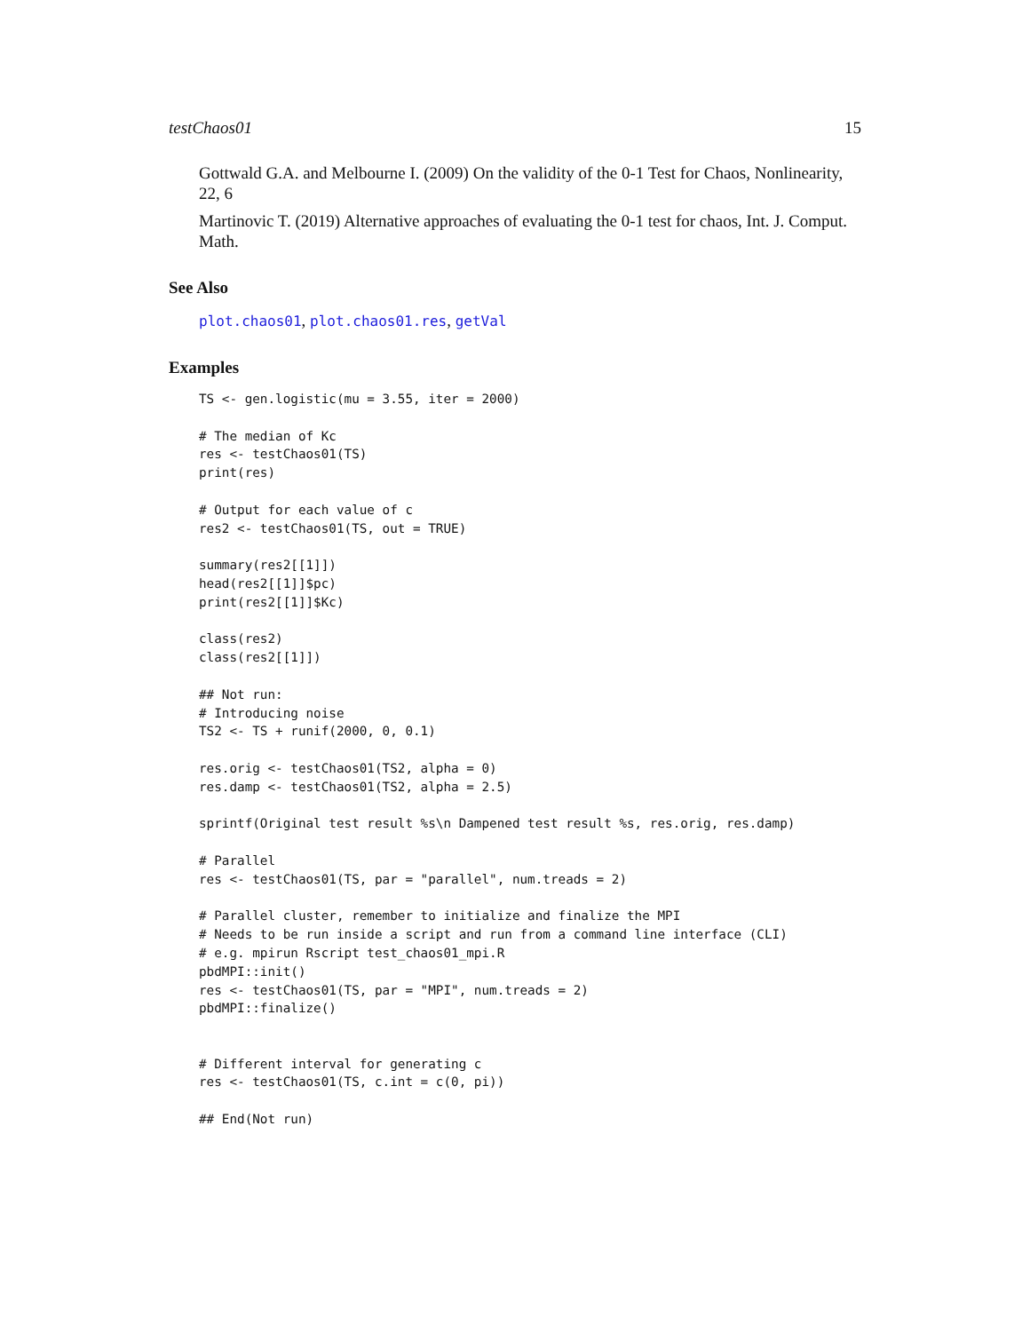testChaos01 15
Gottwald G.A. and Melbourne I. (2009) On the validity of the 0-1 Test for Chaos, Nonlinearity, 22, 6
Martinovic T. (2019) Alternative approaches of evaluating the 0-1 test for chaos, Int. J. Comput. Math.
See Also
plot.chaos01, plot.chaos01.res, getVal
Examples
TS <- gen.logistic(mu = 3.55, iter = 2000)

# The median of Kc
res <- testChaos01(TS)
print(res)

# Output for each value of c
res2 <- testChaos01(TS, out = TRUE)

summary(res2[[1]])
head(res2[[1]]$pc)
print(res2[[1]]$Kc)

class(res2)
class(res2[[1]])

## Not run:
# Introducing noise
TS2 <- TS + runif(2000, 0, 0.1)

res.orig <- testChaos01(TS2, alpha = 0)
res.damp <- testChaos01(TS2, alpha = 2.5)

sprintf(Original test result %s\n Dampened test result %s, res.orig, res.damp)

# Parallel
res <- testChaos01(TS, par = "parallel", num.treads = 2)

# Parallel cluster, remember to initialize and finalize the MPI
# Needs to be run inside a script and run from a command line interface (CLI)
# e.g. mpirun Rscript test_chaos01_mpi.R
pbdMPI::init()
res <- testChaos01(TS, par = "MPI", num.treads = 2)
pbdMPI::finalize()


# Different interval for generating c
res <- testChaos01(TS, c.int = c(0, pi))

## End(Not run)